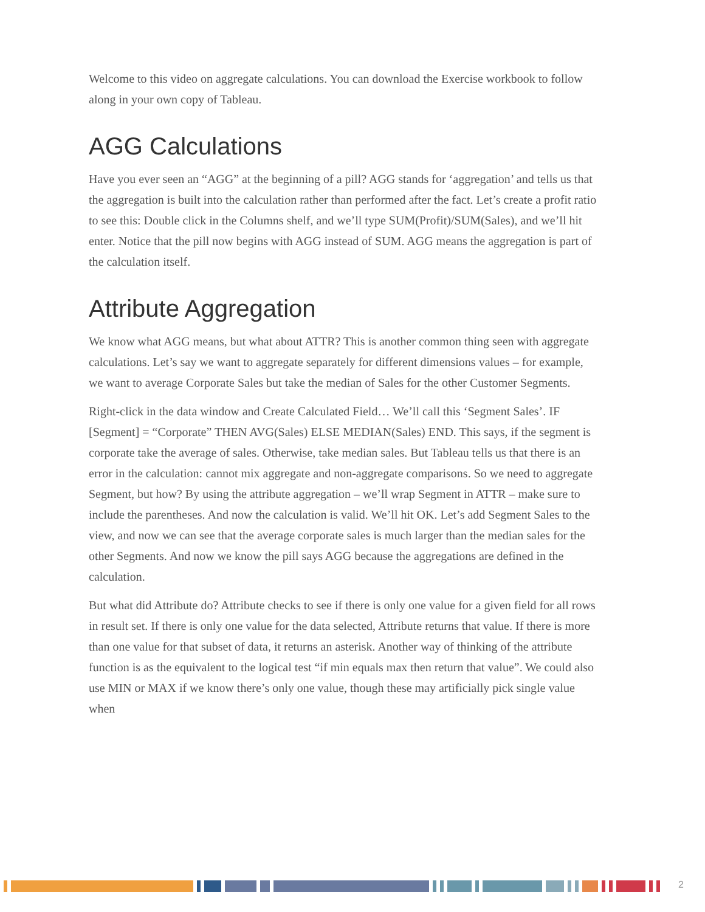Welcome to this video on aggregate calculations. You can download the Exercise workbook to follow along in your own copy of Tableau.
AGG Calculations
Have you ever seen an “AGG” at the beginning of a pill? AGG stands for ‘aggregation’ and tells us that the aggregation is built into the calculation rather than performed after the fact. Let’s create a profit ratio to see this: Double click in the Columns shelf, and we’ll type SUM(Profit)/SUM(Sales), and we’ll hit enter. Notice that the pill now begins with AGG instead of SUM. AGG means the aggregation is part of the calculation itself.
Attribute Aggregation
We know what AGG means, but what about ATTR? This is another common thing seen with aggregate calculations. Let’s say we want to aggregate separately for different dimensions values – for example, we want to average Corporate Sales but take the median of Sales for the other Customer Segments.
Right-click in the data window and Create Calculated Field… We’ll call this ‘Segment Sales’. IF [Segment] = “Corporate” THEN AVG(Sales) ELSE MEDIAN(Sales) END. This says, if the segment is corporate take the average of sales. Otherwise, take median sales. But Tableau tells us that there is an error in the calculation: cannot mix aggregate and non-aggregate comparisons. So we need to aggregate Segment, but how? By using the attribute aggregation – we’ll wrap Segment in ATTR – make sure to include the parentheses. And now the calculation is valid. We’ll hit OK. Let’s add Segment Sales to the view, and now we can see that the average corporate sales is much larger than the median sales for the other Segments. And now we know the pill says AGG because the aggregations are defined in the calculation.
But what did Attribute do? Attribute checks to see if there is only one value for a given field for all rows in result set. If there is only one value for the data selected, Attribute returns that value. If there is more than one value for that subset of data, it returns an asterisk. Another way of thinking of the attribute function is as the equivalent to the logical test “if min equals max then return that value”. We could also use MIN or MAX if we know there’s only one value, though these may artificially pick single value when
2